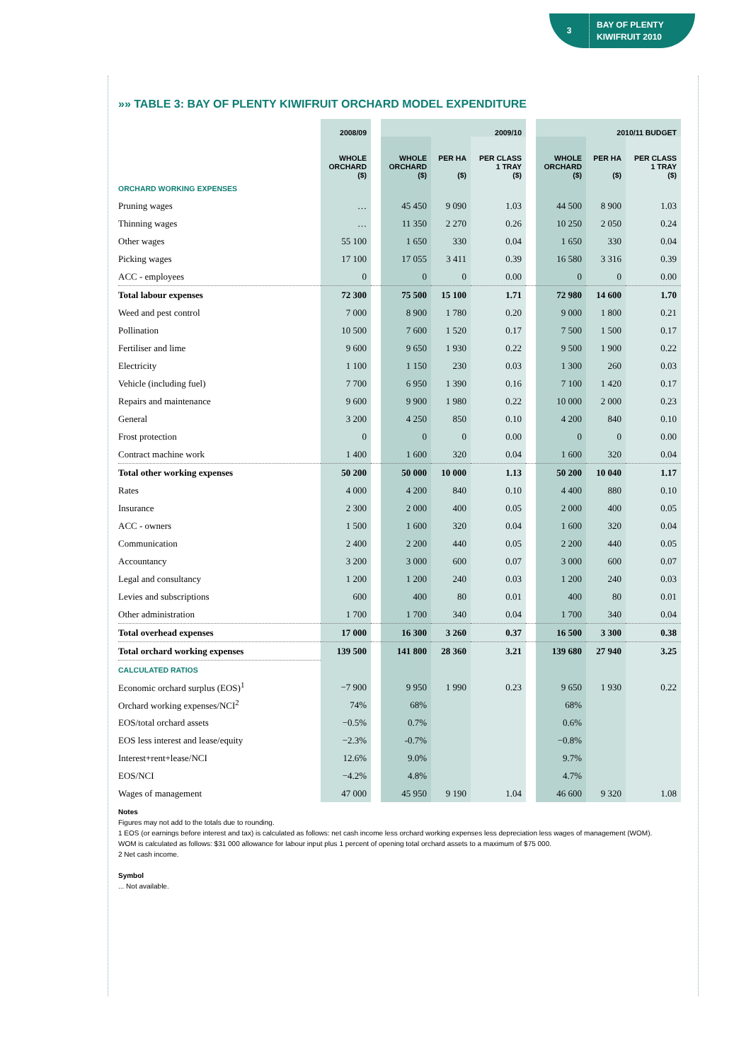3
BAY OF PLENTY
KIWIFRUIT 2010
»» TABLE 3: BAY OF PLENTY KIWIFRUIT ORCHARD MODEL EXPENDITURE
| | 2008/09 | | 2009/10 | | | | 2010/11 BUDGET | | |
| --- | --- | --- | --- | --- | --- | --- | --- | --- | --- |
| | WHOLE ORCHARD ($) | | WHOLE ORCHARD ($) | PER HA ($) | PER CLASS 1 TRAY ($) | | WHOLE ORCHARD ($) | PER HA ($) | PER CLASS 1 TRAY ($) |
| ORCHARD WORKING EXPENSES | | | | | | | | | |
| Pruning wages | … | | 45 450 | 9 090 | 1.03 | | 44 500 | 8 900 | 1.03 |
| Thinning wages | … | | 11 350 | 2 270 | 0.26 | | 10 250 | 2 050 | 0.24 |
| Other wages | 55 100 | | 1 650 | 330 | 0.04 | | 1 650 | 330 | 0.04 |
| Picking wages | 17 100 | | 17 055 | 3 411 | 0.39 | | 16 580 | 3 316 | 0.39 |
| ACC - employees | 0 | | 0 | 0 | 0.00 | | 0 | 0 | 0.00 |
| Total labour expenses | 72 300 | | 75 500 | 15 100 | 1.71 | | 72 980 | 14 600 | 1.70 |
| Weed and pest control | 7 000 | | 8 900 | 1 780 | 0.20 | | 9 000 | 1 800 | 0.21 |
| Pollination | 10 500 | | 7 600 | 1 520 | 0.17 | | 7 500 | 1 500 | 0.17 |
| Fertiliser and lime | 9 600 | | 9 650 | 1 930 | 0.22 | | 9 500 | 1 900 | 0.22 |
| Electricity | 1 100 | | 1 150 | 230 | 0.03 | | 1 300 | 260 | 0.03 |
| Vehicle (including fuel) | 7 700 | | 6 950 | 1 390 | 0.16 | | 7 100 | 1 420 | 0.17 |
| Repairs and maintenance | 9 600 | | 9 900 | 1 980 | 0.22 | | 10 000 | 2 000 | 0.23 |
| General | 3 200 | | 4 250 | 850 | 0.10 | | 4 200 | 840 | 0.10 |
| Frost protection | 0 | | 0 | 0 | 0.00 | | 0 | 0 | 0.00 |
| Contract machine work | 1 400 | | 1 600 | 320 | 0.04 | | 1 600 | 320 | 0.04 |
| Total other working expenses | 50 200 | | 50 000 | 10 000 | 1.13 | | 50 200 | 10 040 | 1.17 |
| Rates | 4 000 | | 4 200 | 840 | 0.10 | | 4 400 | 880 | 0.10 |
| Insurance | 2 300 | | 2 000 | 400 | 0.05 | | 2 000 | 400 | 0.05 |
| ACC - owners | 1 500 | | 1 600 | 320 | 0.04 | | 1 600 | 320 | 0.04 |
| Communication | 2 400 | | 2 200 | 440 | 0.05 | | 2 200 | 440 | 0.05 |
| Accountancy | 3 200 | | 3 000 | 600 | 0.07 | | 3 000 | 600 | 0.07 |
| Legal and consultancy | 1 200 | | 1 200 | 240 | 0.03 | | 1 200 | 240 | 0.03 |
| Levies and subscriptions | 600 | | 400 | 80 | 0.01 | | 400 | 80 | 0.01 |
| Other administration | 1 700 | | 1 700 | 340 | 0.04 | | 1 700 | 340 | 0.04 |
| Total overhead expenses | 17 000 | | 16 300 | 3 260 | 0.37 | | 16 500 | 3 300 | 0.38 |
| Total orchard working expenses | 139 500 | | 141 800 | 28 360 | 3.21 | | 139 680 | 27 940 | 3.25 |
| CALCULATED RATIOS | | | | | | | | | |
| Economic orchard surplus (EOS)<sup>1</sup> | −7 900 | | 9 950 | 1 990 | 0.23 | | 9 650 | 1 930 | 0.22 |
| Orchard working expenses/NCI<sup>2</sup> | 74% | | 68% | | | | 68% | | |
| EOS/total orchard assets | −0.5% | | 0.7% | | | | 0.6% | | |
| EOS less interest and lease/equity | −2.3% | | -0.7% | | | | −0.8% | | |
| Interest+rent+lease/NCI | 12.6% | | 9.0% | | | | 9.7% | | |
| EOS/NCI | −4.2% | | 4.8% | | | | 4.7% | | |
| Wages of management | 47 000 | | 45 950 | 9 190 | 1.04 | | 46 600 | 9 320 | 1.08 |
Notes
Figures may not add to the totals due to rounding.
1 EOS (or earnings before interest and tax) is calculated as follows: net cash income less orchard working expenses less depreciation less wages of management (WOM).
WOM is calculated as follows: $31 000 allowance for labour input plus 1 percent of opening total orchard assets to a maximum of $75 000.
2 Net cash income.
Symbol
... Not available.